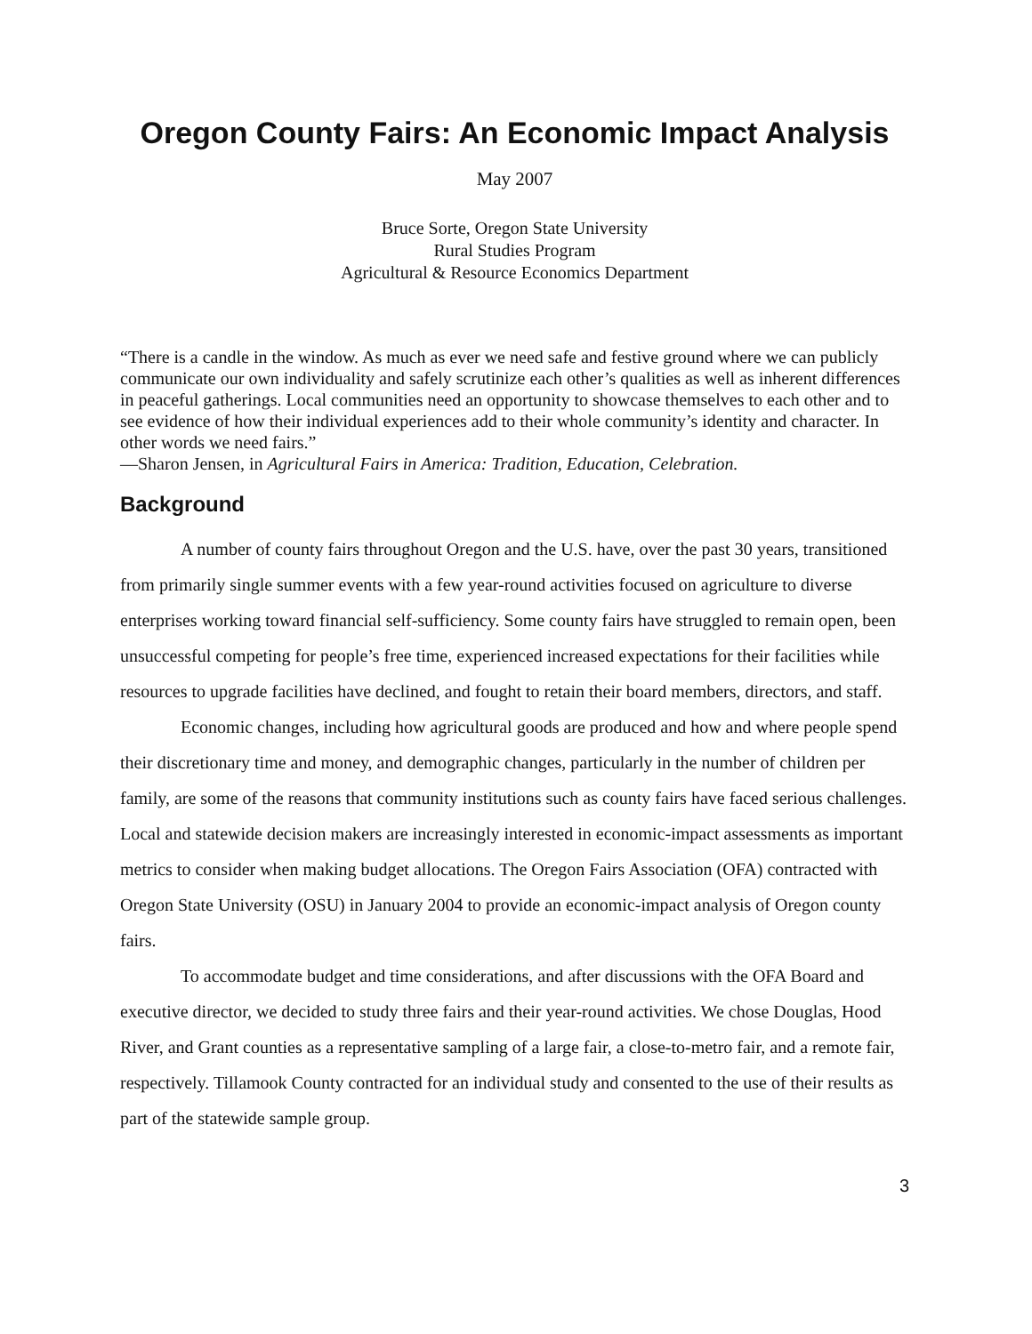Oregon County Fairs: An Economic Impact Analysis
May 2007
Bruce Sorte, Oregon State University
Rural Studies Program
Agricultural & Resource Economics Department
“There is a candle in the window. As much as ever we need safe and festive ground where we can publicly communicate our own individuality and safely scrutinize each other’s qualities as well as inherent differences in peaceful gatherings. Local communities need an opportunity to showcase themselves to each other and to see evidence of how their individual experiences add to their whole community’s identity and character. In other words we need fairs.”
—Sharon Jensen, in Agricultural Fairs in America: Tradition, Education, Celebration.
Background
A number of county fairs throughout Oregon and the U.S. have, over the past 30 years, transitioned from primarily single summer events with a few year-round activities focused on agriculture to diverse enterprises working toward financial self-sufficiency. Some county fairs have struggled to remain open, been unsuccessful competing for people’s free time, experienced increased expectations for their facilities while resources to upgrade facilities have declined, and fought to retain their board members, directors, and staff.
Economic changes, including how agricultural goods are produced and how and where people spend their discretionary time and money, and demographic changes, particularly in the number of children per family, are some of the reasons that community institutions such as county fairs have faced serious challenges. Local and statewide decision makers are increasingly interested in economic-impact assessments as important metrics to consider when making budget allocations. The Oregon Fairs Association (OFA) contracted with Oregon State University (OSU) in January 2004 to provide an economic-impact analysis of Oregon county fairs.
To accommodate budget and time considerations, and after discussions with the OFA Board and executive director, we decided to study three fairs and their year-round activities. We chose Douglas, Hood River, and Grant counties as a representative sampling of a large fair, a close-to-metro fair, and a remote fair, respectively. Tillamook County contracted for an individual study and consented to the use of their results as part of the statewide sample group.
3